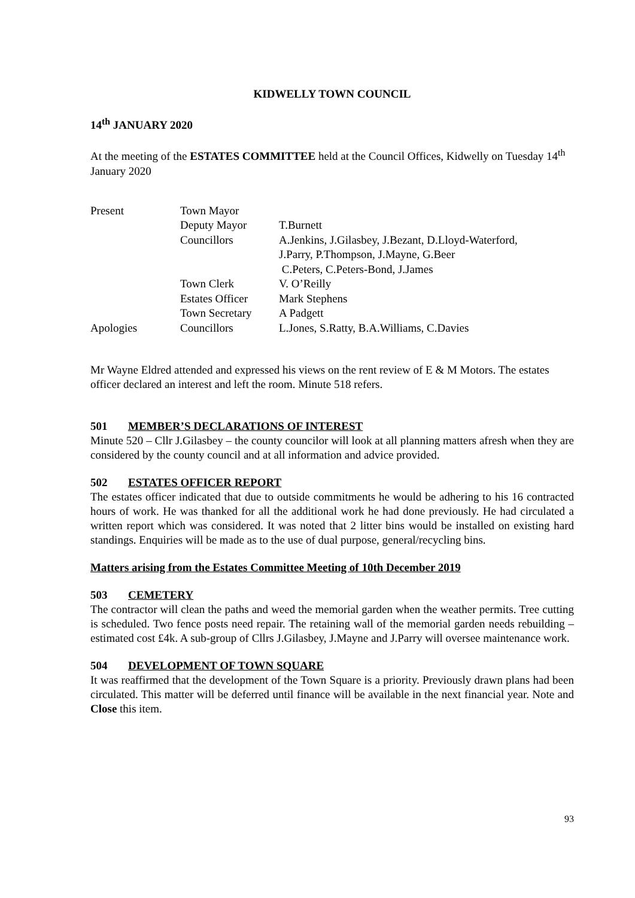KIDWELLY TOWN COUNCIL
14<sup>th</sup> JANUARY 2020
At the meeting of the ESTATES COMMITTEE held at the Council Offices, Kidwelly on Tuesday 14<sup>th</sup> January 2020
| Present | Town Mayor | |
| | Deputy Mayor | T.Burnett |
| | Councillors | A.Jenkins, J.Gilasbey, J.Bezant, D.Lloyd-Waterford, J.Parry, P.Thompson, J.Mayne, G.Beer C.Peters, C.Peters-Bond, J.James |
| | Town Clerk | V. O’Reilly |
| | Estates Officer | Mark Stephens |
| | Town Secretary | A Padgett |
| Apologies | Councillors | L.Jones, S.Ratty, B.A.Williams, C.Davies |
Mr Wayne Eldred attended and expressed his views on the rent review of E & M Motors. The estates officer declared an interest and left the room. Minute 518 refers.
501 MEMBER’S DECLARATIONS OF INTEREST
Minute 520 – Cllr J.Gilasbey – the county councilor will look at all planning matters afresh when they are considered by the county council and at all information and advice provided.
502 ESTATES OFFICER REPORT
The estates officer indicated that due to outside commitments he would be adhering to his 16 contracted hours of work. He was thanked for all the additional work he had done previously. He had circulated a written report which was considered. It was noted that 2 litter bins would be installed on existing hard standings. Enquiries will be made as to the use of dual purpose, general/recycling bins.
Matters arising from the Estates Committee Meeting of 10th December 2019
503 CEMETERY
The contractor will clean the paths and weed the memorial garden when the weather permits. Tree cutting is scheduled. Two fence posts need repair. The retaining wall of the memorial garden needs rebuilding – estimated cost £4k. A sub-group of Cllrs J.Gilasbey, J.Mayne and J.Parry will oversee maintenance work.
504 DEVELOPMENT OF TOWN SQUARE
It was reaffirmed that the development of the Town Square is a priority. Previously drawn plans had been circulated. This matter will be deferred until finance will be available in the next financial year. Note and Close this item.
93